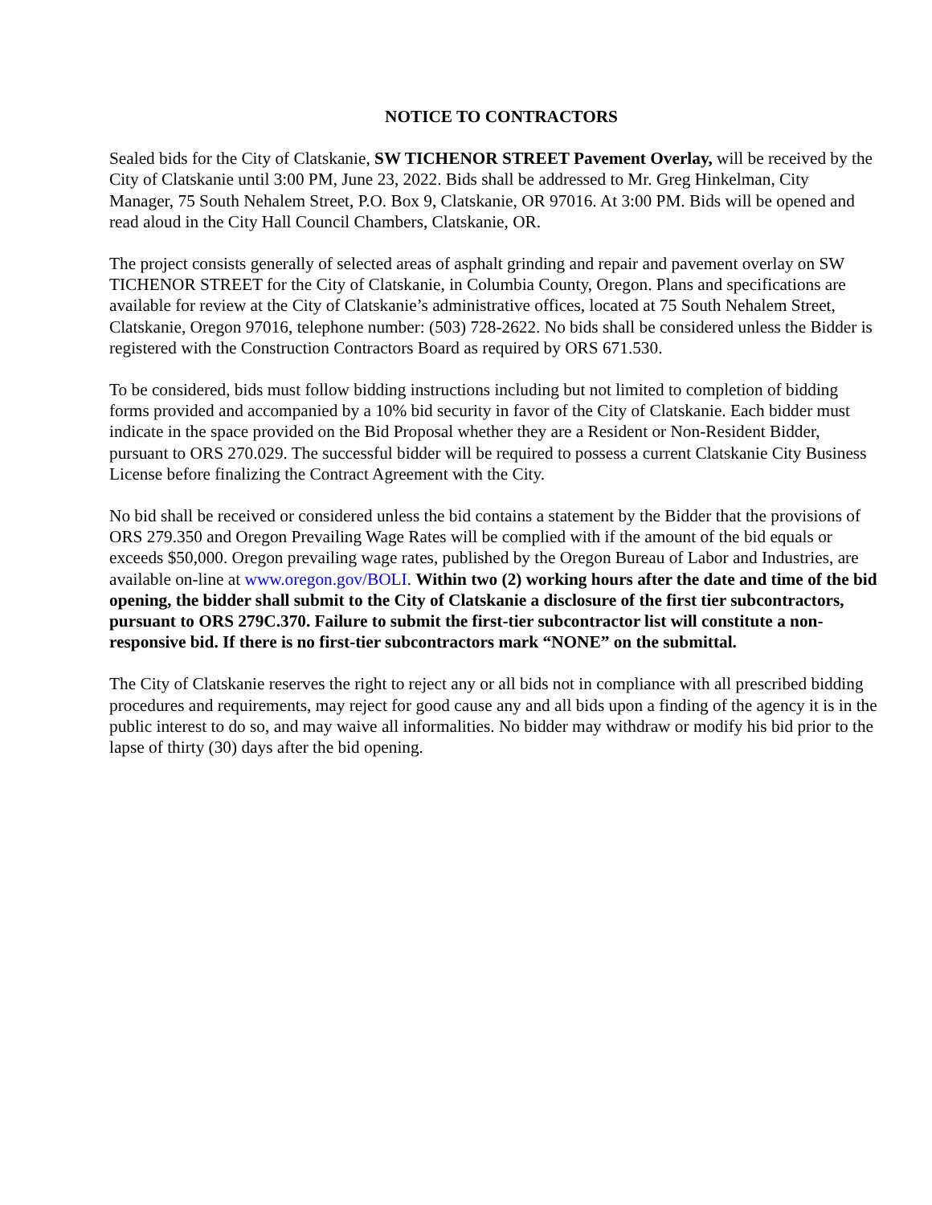NOTICE TO CONTRACTORS
Sealed bids for the City of Clatskanie, SW TICHENOR STREET Pavement Overlay, will be received by the City of Clatskanie until 3:00 PM, June 23, 2022. Bids shall be addressed to Mr. Greg Hinkelman, City Manager, 75 South Nehalem Street, P.O. Box 9, Clatskanie, OR 97016. At 3:00 PM. Bids will be opened and read aloud in the City Hall Council Chambers, Clatskanie, OR.
The project consists generally of selected areas of asphalt grinding and repair and pavement overlay on SW TICHENOR STREET for the City of Clatskanie, in Columbia County, Oregon. Plans and specifications are available for review at the City of Clatskanie’s administrative offices, located at 75 South Nehalem Street, Clatskanie, Oregon 97016, telephone number: (503) 728-2622. No bids shall be considered unless the Bidder is registered with the Construction Contractors Board as required by ORS 671.530.
To be considered, bids must follow bidding instructions including but not limited to completion of bidding forms provided and accompanied by a 10% bid security in favor of the City of Clatskanie. Each bidder must indicate in the space provided on the Bid Proposal whether they are a Resident or Non-Resident Bidder, pursuant to ORS 270.029. The successful bidder will be required to possess a current Clatskanie City Business License before finalizing the Contract Agreement with the City.
No bid shall be received or considered unless the bid contains a statement by the Bidder that the provisions of ORS 279.350 and Oregon Prevailing Wage Rates will be complied with if the amount of the bid equals or exceeds $50,000. Oregon prevailing wage rates, published by the Oregon Bureau of Labor and Industries, are available on-line at www.oregon.gov/BOLI. Within two (2) working hours after the date and time of the bid opening, the bidder shall submit to the City of Clatskanie a disclosure of the first tier subcontractors, pursuant to ORS 279C.370. Failure to submit the first-tier subcontractor list will constitute a non-responsive bid. If there is no first-tier subcontractors mark “NONE” on the submittal.
The City of Clatskanie reserves the right to reject any or all bids not in compliance with all prescribed bidding procedures and requirements, may reject for good cause any and all bids upon a finding of the agency it is in the public interest to do so, and may waive all informalities. No bidder may withdraw or modify his bid prior to the lapse of thirty (30) days after the bid opening.